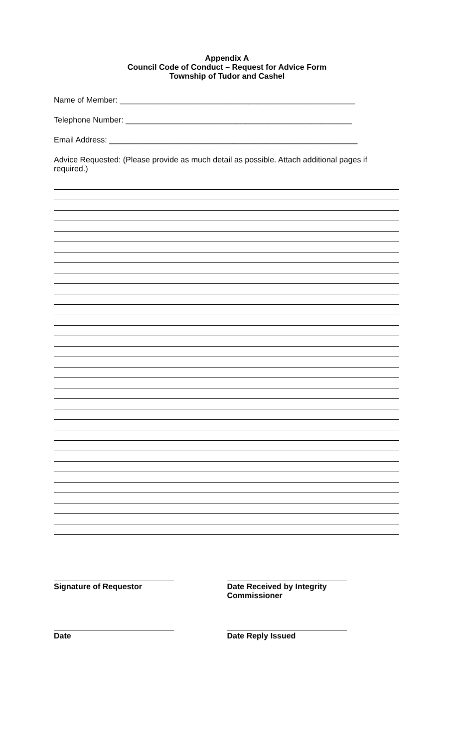Appendix A
Council Code of Conduct – Request for Advice Form
Township of Tudor and Cashel
Name of Member: _____________________________________________________
Telephone Number: ___________________________________________________
Email Address: ________________________________________________________
Advice Requested: (Please provide as much detail as possible. Attach additional pages if required.)
Signature of Requestor Date Received by Integrity Commissioner
Date Date Reply Issued